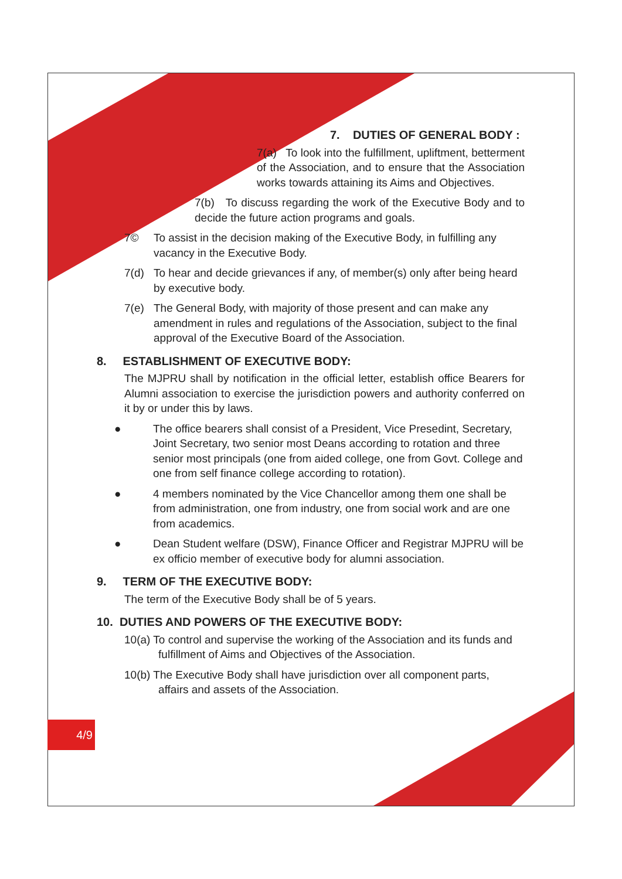7. DUTIES OF GENERAL BODY :
7(a) To look into the fulfillment, upliftment, betterment of the Association, and to ensure that the Association works towards attaining its Aims and Objectives.
7(b) To discuss regarding the work of the Executive Body and to decide the future action programs and goals.
7© To assist in the decision making of the Executive Body, in fulfilling any vacancy in the Executive Body.
7(d) To hear and decide grievances if any, of member(s) only after being heard by executive body.
7(e) The General Body, with majority of those present and can make any amendment in rules and regulations of the Association, subject to the final approval of the Executive Board of the Association.
8. ESTABLISHMENT OF EXECUTIVE BODY:
The MJPRU shall by notification in the official letter, establish office Bearers for Alumni association to exercise the jurisdiction powers and authority conferred on it by or under this by laws.
● The office bearers shall consist of a President, Vice Presedint, Secretary, Joint Secretary, two senior most Deans according to rotation and three senior most principals (one from aided college, one from Govt. College and one from self finance college according to rotation).
● 4 members nominated by the Vice Chancellor among them one shall be from administration, one from industry, one from social work and are one from academics.
● Dean Student welfare (DSW), Finance Officer and Registrar MJPRU will be ex officio member of executive body for alumni association.
9. TERM OF THE EXECUTIVE BODY:
The term of the Executive Body shall be of 5 years.
10. DUTIES AND POWERS OF THE EXECUTIVE BODY:
10(a) To control and supervise the working of the Association and its funds and
fulfillment of Aims and Objectives of the Association.
10(b) The Executive Body shall have jurisdiction over all component parts,
affairs and assets of the Association.
4/9